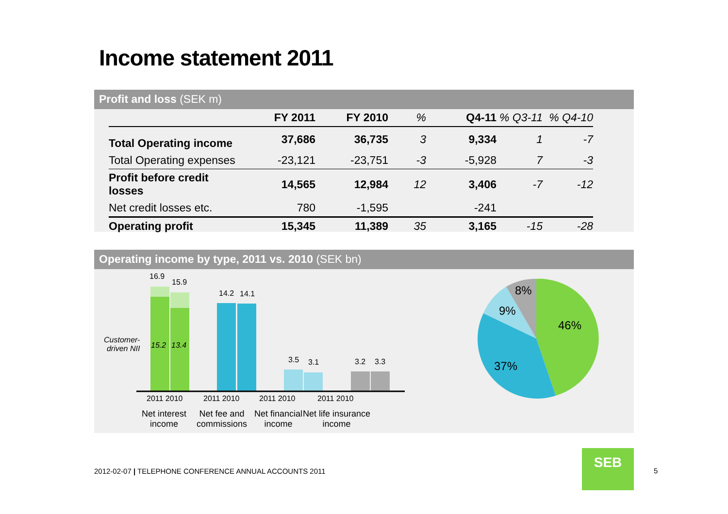Income statement 2011
Profit and loss (SEK m)
| | FY 2011 | FY 2010 | % | Q4-11 | % Q3-11 | % Q4-10 |
| --- | --- | --- | --- | --- | --- | --- |
| Total Operating income | 37,686 | 36,735 | 3 | 9,334 | 1 | -7 |
| Total Operating expenses | -23,121 | -23,751 | -3 | -5,928 | 7 | -3 |
| Profit before credit losses | 14,565 | 12,984 | 12 | 3,406 | -7 | -12 |
| Net credit losses etc. | 780 | -1,595 | | -241 | | |
| Operating profit | 15,345 | 11,389 | 35 | 3,165 | -15 | -28 |
Operating income by type, 2011 vs. 2010 (SEK bn)
16.9
15.9
14.2 14.1
3.5 3.1 3.2 3.3
Customer-
driven NII
15.2 13.4
2011 2010 2011 2010 2011 2010 2011 2010
Net interest
income
Net fee and
commissions
Net financial
income
Net life insurance
income
8%
9%
46%
37%
2012-02-07 | TELEPHONE CONFERENCE ANNUAL ACCOUNTS 2011
SEB
5